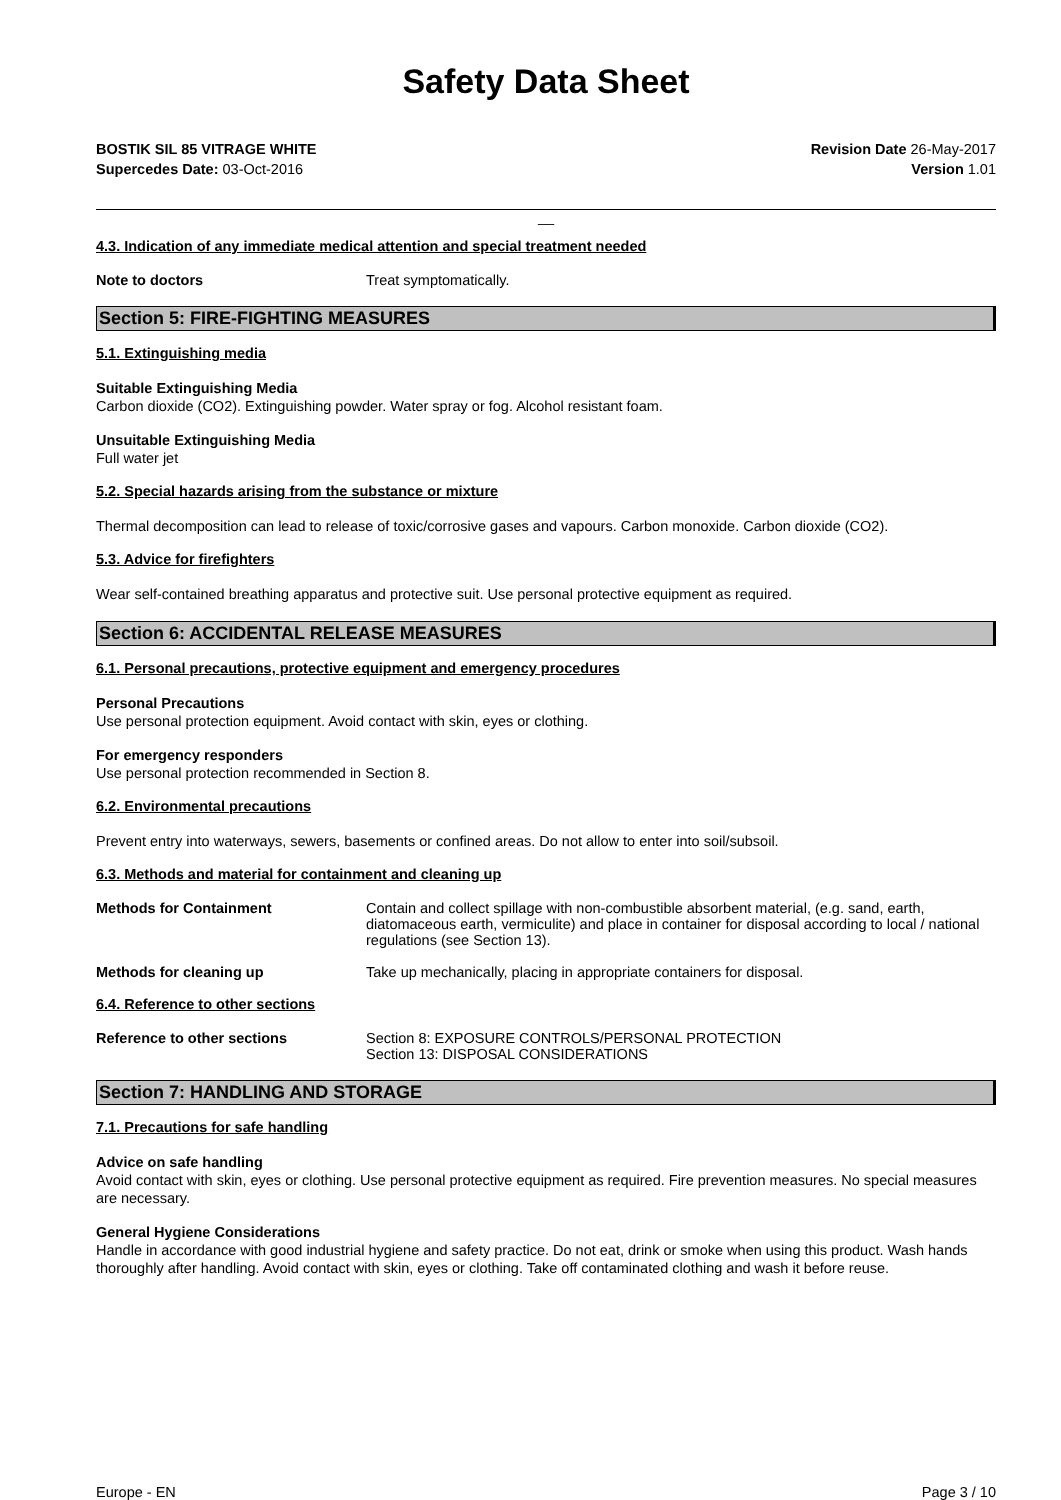Safety Data Sheet
BOSTIK SIL 85 VITRAGE WHITE
Supercedes Date: 03-Oct-2016
Revision Date 26-May-2017
Version 1.01
__
4.3. Indication of any immediate medical attention and special treatment needed
Note to doctors Treat symptomatically.
Section 5: FIRE-FIGHTING MEASURES
5.1. Extinguishing media
Suitable Extinguishing Media
Carbon dioxide (CO2). Extinguishing powder. Water spray or fog. Alcohol resistant foam.
Unsuitable Extinguishing Media
Full water jet
5.2. Special hazards arising from the substance or mixture
Thermal decomposition can lead to release of toxic/corrosive gases and vapours. Carbon monoxide. Carbon dioxide (CO2).
5.3. Advice for firefighters
Wear self-contained breathing apparatus and protective suit. Use personal protective equipment as required.
Section 6: ACCIDENTAL RELEASE MEASURES
6.1. Personal precautions, protective equipment and emergency procedures
Personal Precautions
Use personal protection equipment. Avoid contact with skin, eyes or clothing.
For emergency responders
Use personal protection recommended in Section 8.
6.2. Environmental precautions
Prevent entry into waterways, sewers, basements or confined areas. Do not allow to enter into soil/subsoil.
6.3. Methods and material for containment and cleaning up
Methods for Containment Contain and collect spillage with non-combustible absorbent material, (e.g. sand, earth, diatomaceous earth, vermiculite) and place in container for disposal according to local / national regulations (see Section 13).
Methods for cleaning up Take up mechanically, placing in appropriate containers for disposal.
6.4. Reference to other sections
Reference to other sections Section 8: EXPOSURE CONTROLS/PERSONAL PROTECTION
Section 13: DISPOSAL CONSIDERATIONS
Section 7: HANDLING AND STORAGE
7.1. Precautions for safe handling
Advice on safe handling
Avoid contact with skin, eyes or clothing. Use personal protective equipment as required. Fire prevention measures. No special measures are necessary.
General Hygiene Considerations
Handle in accordance with good industrial hygiene and safety practice. Do not eat, drink or smoke when using this product. Wash hands thoroughly after handling. Avoid contact with skin, eyes or clothing. Take off contaminated clothing and wash it before reuse.
Europe - EN Page 3 / 10